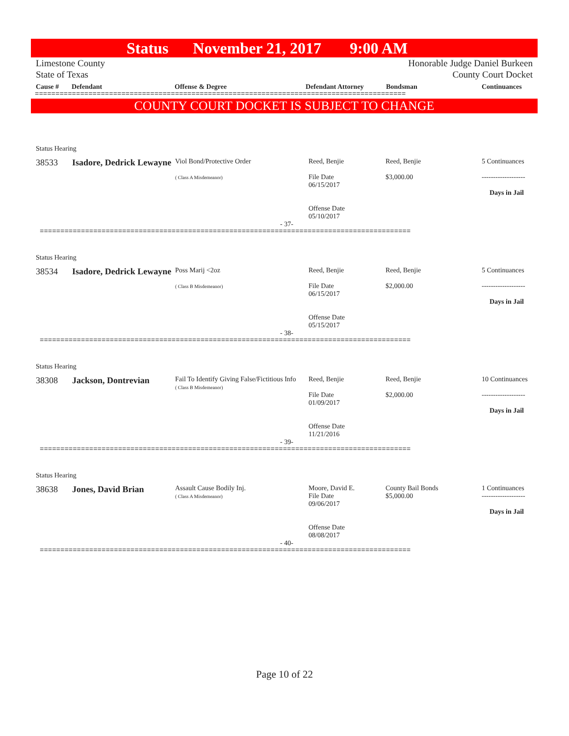Status November 21, 2017 9:00 AM
Limestone County
State of Texas
Honorable Judge Daniel Burkeen
County Court Docket
Cause # Defendant Offense & Degree Defendant Attorney Bondsman Continuances
==========================================================================================
COUNTY COURT DOCKET IS SUBJECT TO CHANGE
Status Hearing
| 38533 | Isadore, Dedrick Lewayne | Viol Bond/Protective Order ( Class A Misdemeanor) | Reed, Benjie File Date 06/15/2017 Offense Date 05/10/2017 | Reed, Benjie $3,000.00 | 5 Continuances ------------------- Days in Jail |
- 37-
==========================================================================================
Status Hearing
| 38534 | Isadore, Dedrick Lewayne | Poss Marij <2oz ( Class B Misdemeanor) | Reed, Benjie File Date 06/15/2017 Offense Date 05/15/2017 | Reed, Benjie $2,000.00 | 5 Continuances ------------------- Days in Jail |
- 38-
==========================================================================================
Status Hearing
| 38308 | Jackson, Dontrevian | Fail To Identify Giving False/Fictitious Info ( Class B Misdemeanor) | Reed, Benjie File Date 01/09/2017 Offense Date 11/21/2016 | Reed, Benjie $2,000.00 | 10 Continuances ------------------- Days in Jail |
- 39-
==========================================================================================
Status Hearing
| 38638 | Jones, David Brian | Assault Cause Bodily Inj. ( Class A Misdemeanor) | Moore, David E. File Date 09/06/2017 Offense Date 08/08/2017 | County Bail Bonds $5,000.00 | 1 Continuances ------------------- Days in Jail |
- 40-
==========================================================================================
Page 10 of 22